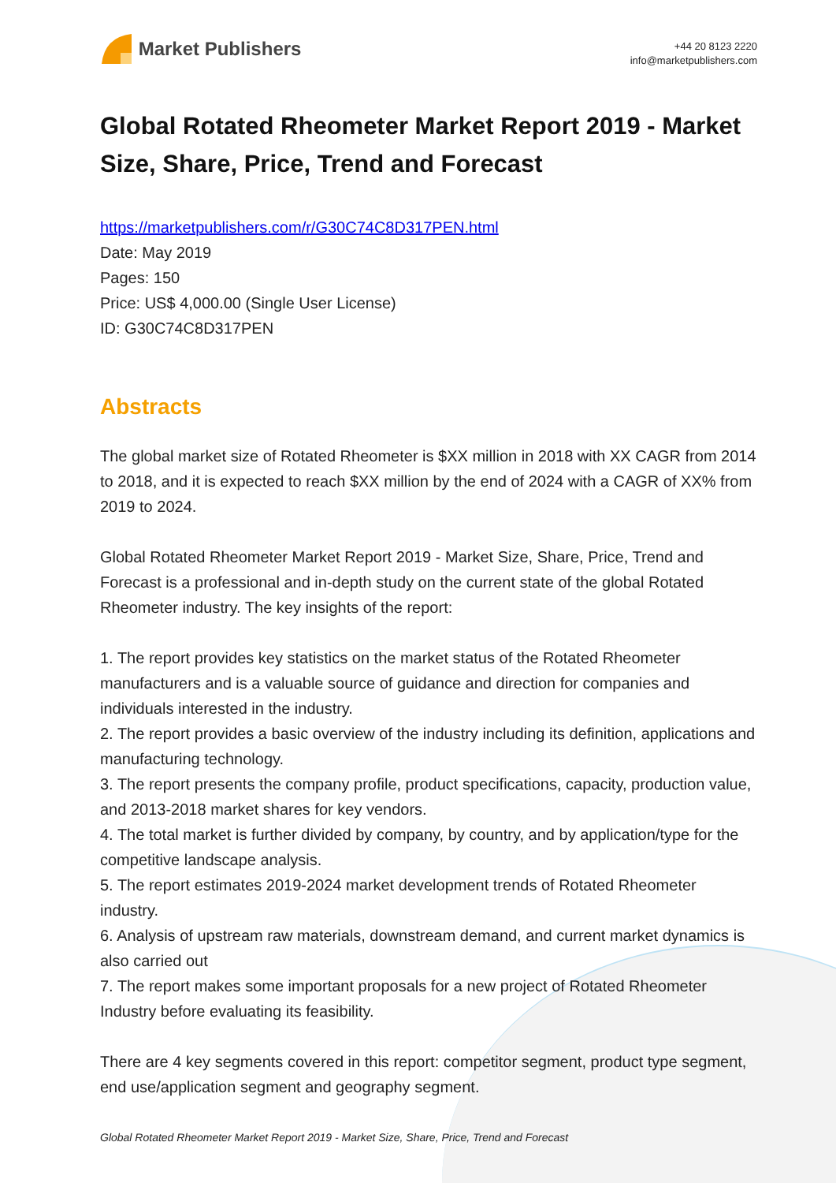Market Publishers
+44 20 8123 2220
info@marketpublishers.com
Global Rotated Rheometer Market Report 2019 - Market Size, Share, Price, Trend and Forecast
https://marketpublishers.com/r/G30C74C8D317PEN.html
Date: May 2019
Pages: 150
Price: US$ 4,000.00 (Single User License)
ID: G30C74C8D317PEN
Abstracts
The global market size of Rotated Rheometer is $XX million in 2018 with XX CAGR from 2014 to 2018, and it is expected to reach $XX million by the end of 2024 with a CAGR of XX% from 2019 to 2024.
Global Rotated Rheometer Market Report 2019 - Market Size, Share, Price, Trend and Forecast is a professional and in-depth study on the current state of the global Rotated Rheometer industry. The key insights of the report:
1. The report provides key statistics on the market status of the Rotated Rheometer manufacturers and is a valuable source of guidance and direction for companies and individuals interested in the industry.
2. The report provides a basic overview of the industry including its definition, applications and manufacturing technology.
3. The report presents the company profile, product specifications, capacity, production value, and 2013-2018 market shares for key vendors.
4. The total market is further divided by company, by country, and by application/type for the competitive landscape analysis.
5. The report estimates 2019-2024 market development trends of Rotated Rheometer industry.
6. Analysis of upstream raw materials, downstream demand, and current market dynamics is also carried out
7. The report makes some important proposals for a new project of Rotated Rheometer Industry before evaluating its feasibility.
There are 4 key segments covered in this report: competitor segment, product type segment, end use/application segment and geography segment.
Global Rotated Rheometer Market Report 2019 - Market Size, Share, Price, Trend and Forecast